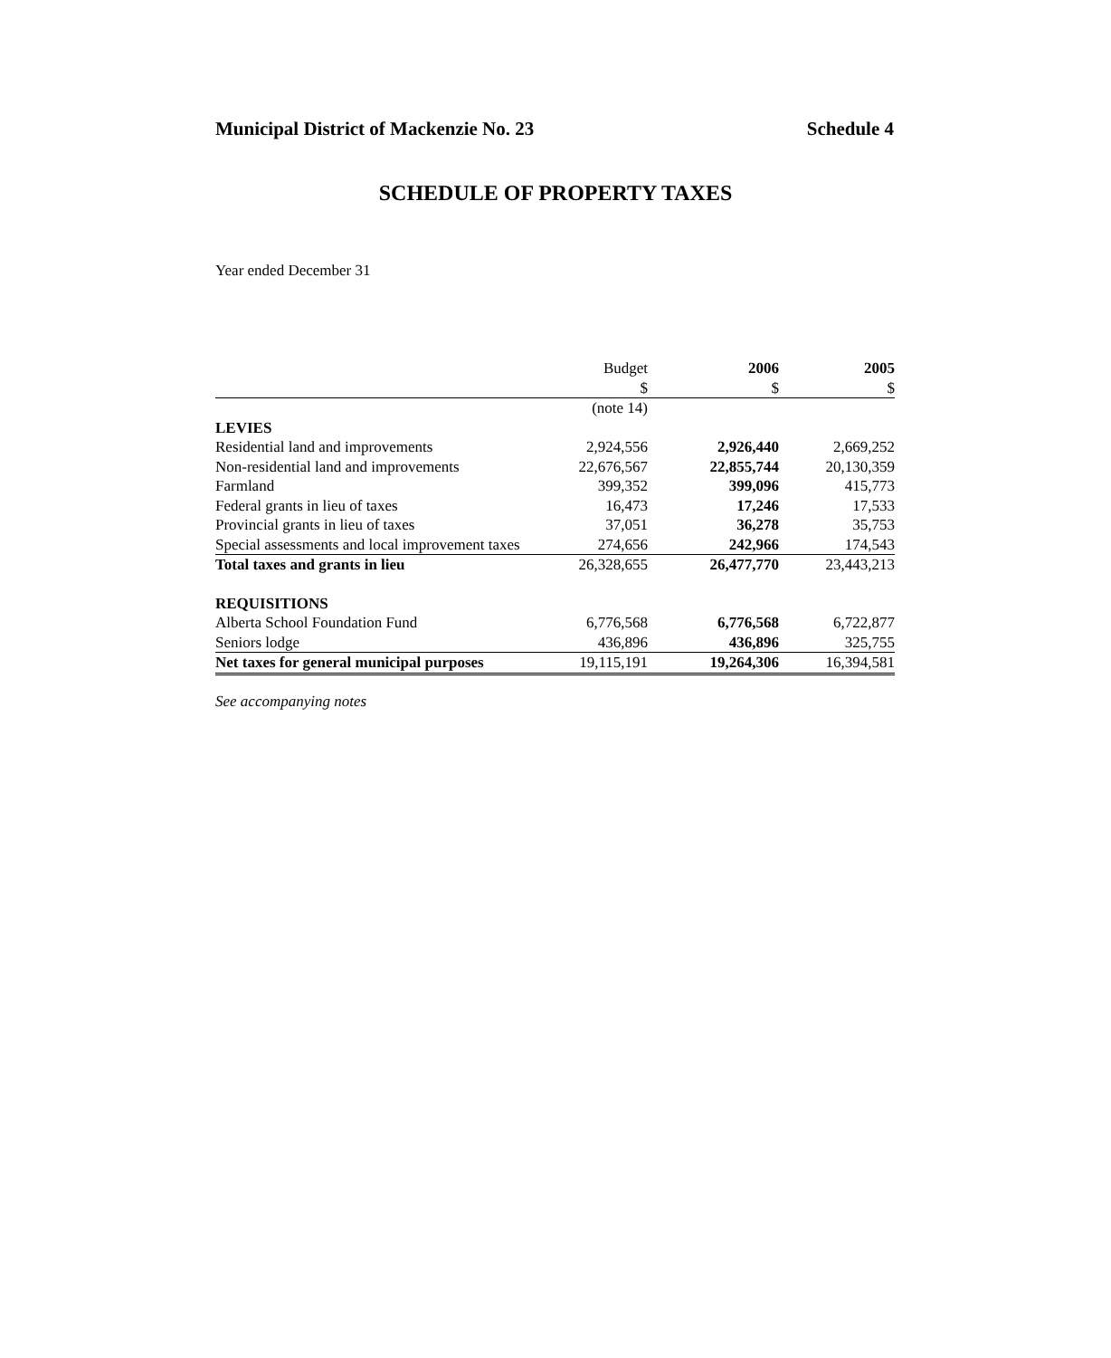Municipal District of Mackenzie No. 23 Schedule 4
SCHEDULE OF PROPERTY TAXES
Year ended December 31
| | Budget $ | 2006 $ | 2005 $ |
| --- | --- | --- | --- |
| | (note 14) | | |
| LEVIES | | | |
| Residential land and improvements | 2,924,556 | 2,926,440 | 2,669,252 |
| Non-residential land and improvements | 22,676,567 | 22,855,744 | 20,130,359 |
| Farmland | 399,352 | 399,096 | 415,773 |
| Federal grants in lieu of taxes | 16,473 | 17,246 | 17,533 |
| Provincial grants in lieu of taxes | 37,051 | 36,278 | 35,753 |
| Special assessments and local improvement taxes | 274,656 | 242,966 | 174,543 |
| Total taxes and grants in lieu | 26,328,655 | 26,477,770 | 23,443,213 |
| REQUISITIONS | | | |
| Alberta School Foundation Fund | 6,776,568 | 6,776,568 | 6,722,877 |
| Seniors lodge | 436,896 | 436,896 | 325,755 |
| Net taxes for general municipal purposes | 19,115,191 | 19,264,306 | 16,394,581 |
See accompanying notes